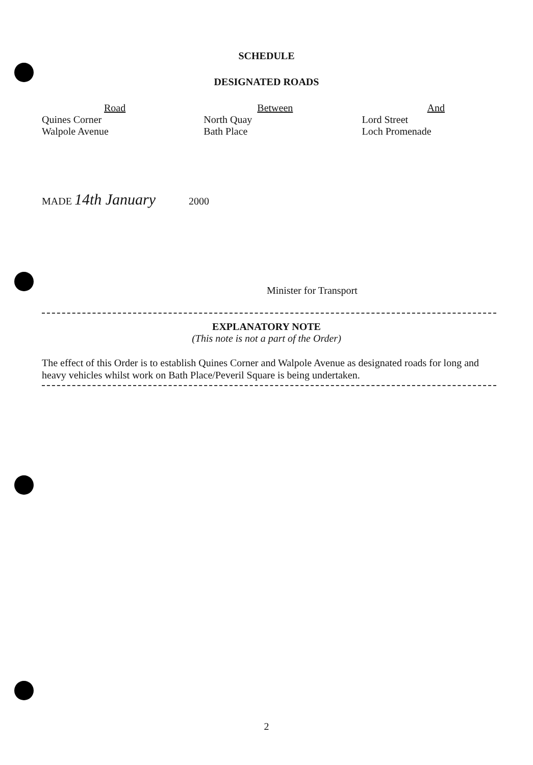SCHEDULE
DESIGNATED ROADS
| Road | Between | And |
| --- | --- | --- |
| Quines Corner | North Quay | Lord Street |
| Walpole Avenue | Bath Place | Loch Promenade |
MADE 14th January 2000
Minister for Transport
EXPLANATORY NOTE
(This note is not a part of the Order)
The effect of this Order is to establish Quines Corner and Walpole Avenue as designated roads for long and heavy vehicles whilst work on Bath Place/Peveril Square is being undertaken.
2